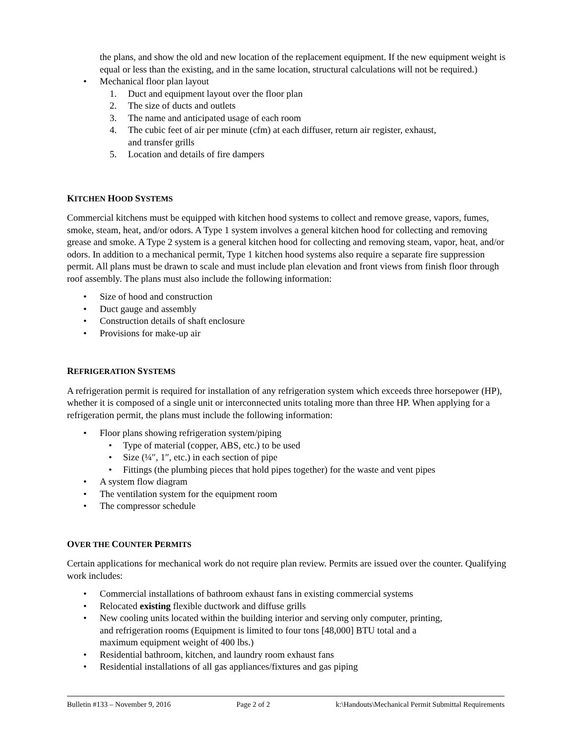the plans, and show the old and new location of the replacement equipment. If the new equipment weight is equal or less than the existing, and in the same location, structural calculations will not be required.)
• Mechanical floor plan layout
1. Duct and equipment layout over the floor plan
2. The size of ducts and outlets
3. The name and anticipated usage of each room
4. The cubic feet of air per minute (cfm) at each diffuser, return air register, exhaust,
and transfer grills
5. Location and details of fire dampers
KITCHEN HOOD SYSTEMS
Commercial kitchens must be equipped with kitchen hood systems to collect and remove grease, vapors, fumes, smoke, steam, heat, and/or odors. A Type 1 system involves a general kitchen hood for collecting and removing grease and smoke. A Type 2 system is a general kitchen hood for collecting and removing steam, vapor, heat, and/or odors. In addition to a mechanical permit, Type 1 kitchen hood systems also require a separate fire suppression permit. All plans must be drawn to scale and must include plan elevation and front views from finish floor through roof assembly. The plans must also include the following information:
• Size of hood and construction
• Duct gauge and assembly
• Construction details of shaft enclosure
• Provisions for make-up air
REFRIGERATION SYSTEMS
A refrigeration permit is required for installation of any refrigeration system which exceeds three horsepower (HP), whether it is composed of a single unit or interconnected units totaling more than three HP. When applying for a refrigeration permit, the plans must include the following information:
• Floor plans showing refrigeration system/piping
• Type of material (copper, ABS, etc.) to be used
• Size (¼″, 1″, etc.) in each section of pipe
• Fittings (the plumbing pieces that hold pipes together) for the waste and vent pipes
• A system flow diagram
• The ventilation system for the equipment room
• The compressor schedule
OVER THE COUNTER PERMITS
Certain applications for mechanical work do not require plan review. Permits are issued over the counter. Qualifying work includes:
• Commercial installations of bathroom exhaust fans in existing commercial systems
• Relocated existing flexible ductwork and diffuse grills
• New cooling units located within the building interior and serving only computer, printing,
and refrigeration rooms (Equipment is limited to four tons [48,000] BTU total and a
maximum equipment weight of 400 lbs.)
• Residential bathroom, kitchen, and laundry room exhaust fans
• Residential installations of all gas appliances/fixtures and gas piping
Bulletin #133 – November 9, 2016 Page 2 of 2 k:\Handouts\Mechanical Permit Submittal Requirements